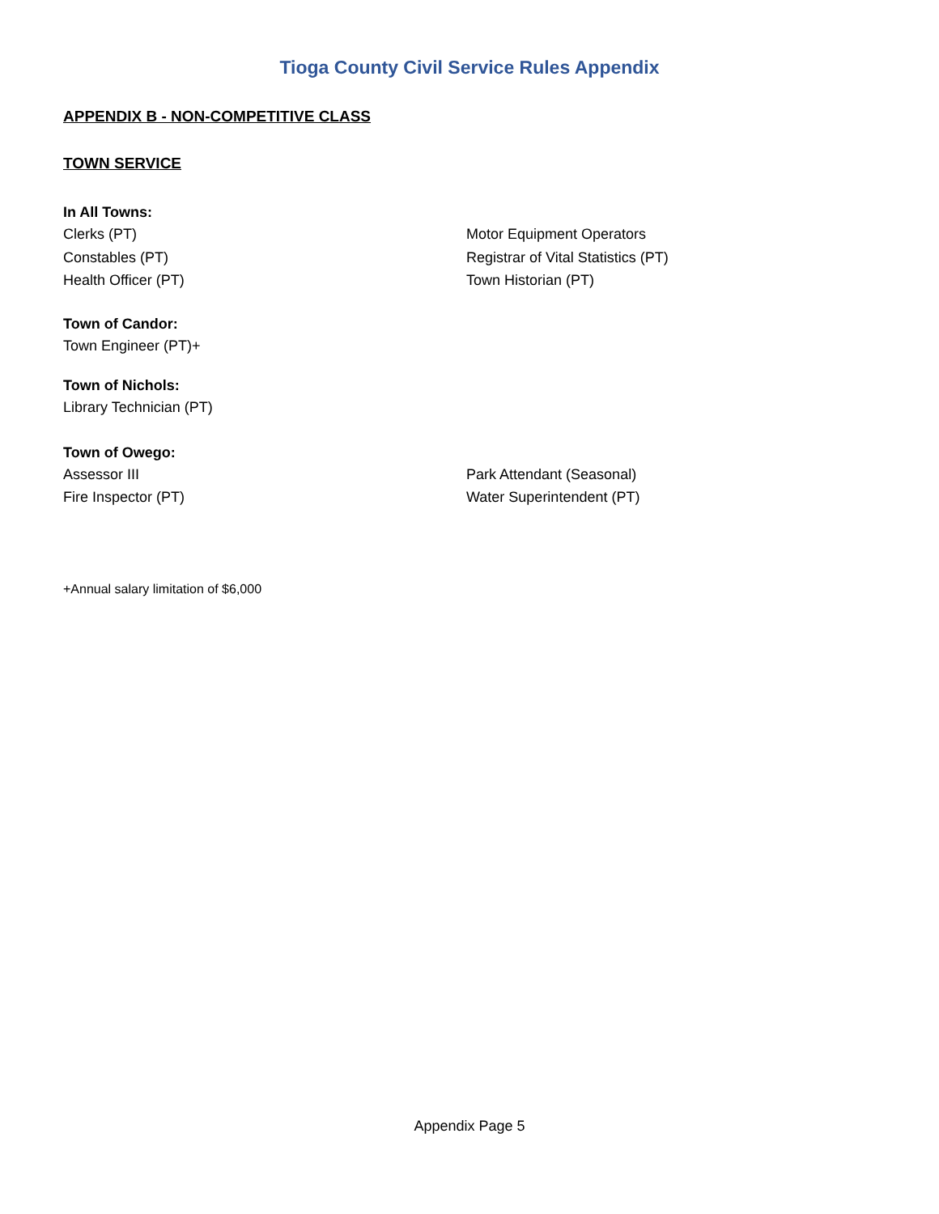Tioga County Civil Service Rules Appendix
APPENDIX B - NON-COMPETITIVE CLASS
TOWN SERVICE
In All Towns:
Clerks (PT) Motor Equipment Operators
Constables (PT) Registrar of Vital Statistics (PT)
Health Officer (PT) Town Historian (PT)
Town of Candor:
Town Engineer (PT)+
Town of Nichols:
Library Technician (PT)
Town of Owego:
Assessor III Park Attendant (Seasonal)
Fire Inspector (PT) Water Superintendent (PT)
+Annual salary limitation of $6,000
Appendix Page 5